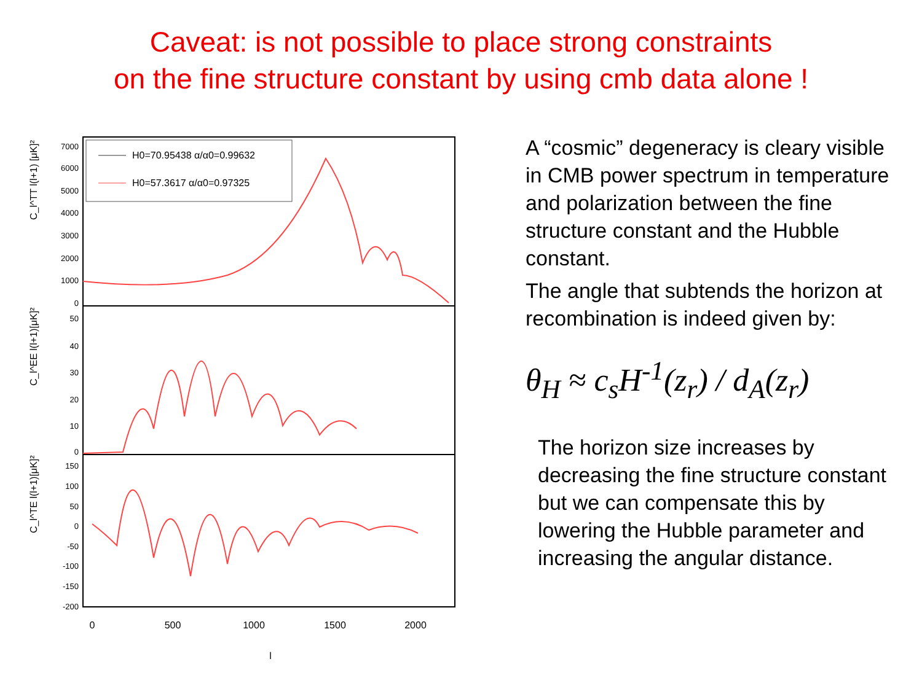Caveat: is not possible to place strong constraints
on the fine structure constant by using cmb data alone !
H0=70.95438 α/α0=0.99632
H0=57.3617 α/α0=0.97325
C_l^TT l(l+1) [μK]²
C_l^EE l(l+1)[μK]²
C_l^TE l(l+1)[μK]²
7000
6000
5000
4000
3000
2000
1000
0
50
40
30
20
10
0
150
100
50
0
-50
-100
-150
-200
0
500
1000
1500
2000
l
A “cosmic” degeneracy is cleary visible in CMB power spectrum in temperature and polarization between the fine structure constant and the Hubble constant.
The angle that subtends the horizon at recombination is indeed given by:
θ<sub>H</sub> ≈ c<sub>s</sub>H<sup>-1</sup>(z<sub>r</sub>) / d<sub>A</sub>(z<sub>r</sub>)
The horizon size increases by decreasing the fine structure constant but we can compensate this by lowering the Hubble parameter and increasing the angular distance.